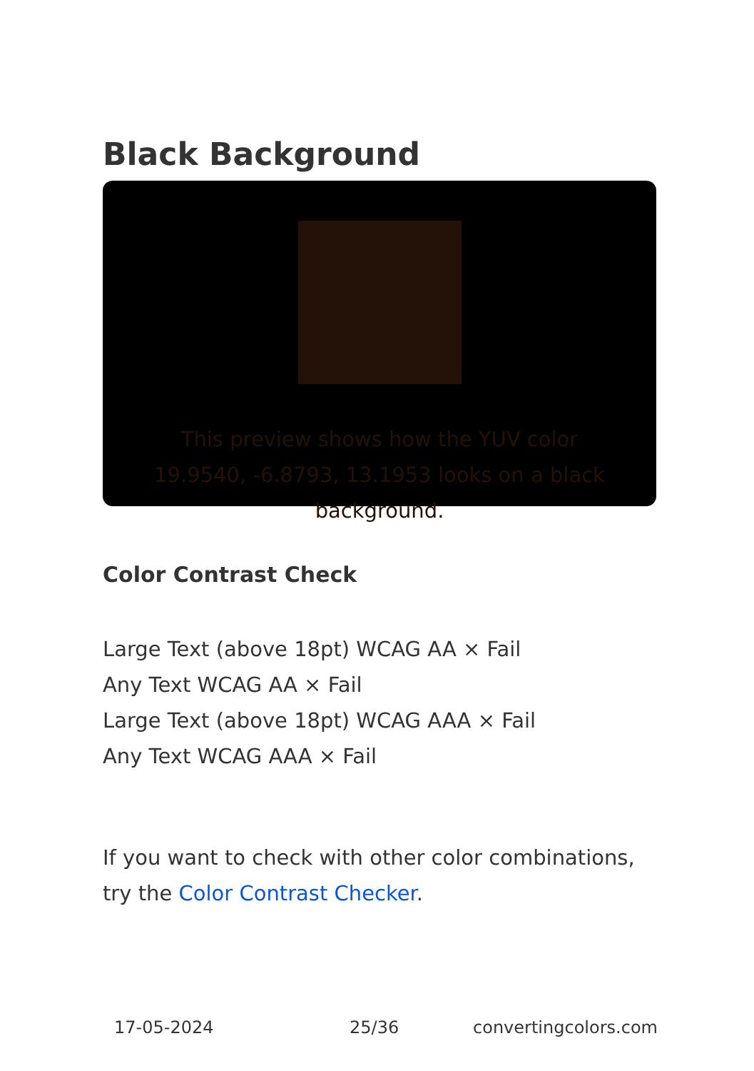Black Background
This preview shows how the YUV color 19.9540, -6.8793, 13.1953 looks on a black background.
Color Contrast Check
Large Text (above 18pt) WCAG AA × Fail
Any Text WCAG AA × Fail
Large Text (above 18pt) WCAG AAA × Fail
Any Text WCAG AAA × Fail
If you want to check with other color combinations, try the Color Contrast Checker.
17-05-2024 25/36 convertingcolors.com